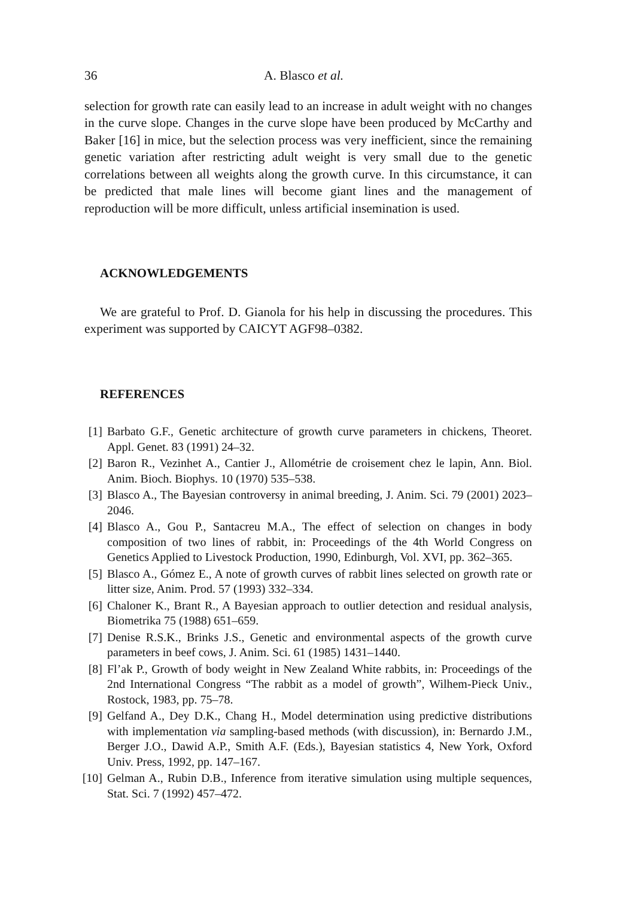36 A. Blasco et al.
selection for growth rate can easily lead to an increase in adult weight with no changes in the curve slope. Changes in the curve slope have been produced by McCarthy and Baker [16] in mice, but the selection process was very inefficient, since the remaining genetic variation after restricting adult weight is very small due to the genetic correlations between all weights along the growth curve. In this circumstance, it can be predicted that male lines will become giant lines and the management of reproduction will be more difficult, unless artificial insemination is used.
ACKNOWLEDGEMENTS
We are grateful to Prof. D. Gianola for his help in discussing the procedures. This experiment was supported by CAICYT AGF98–0382.
REFERENCES
[1] Barbato G.F., Genetic architecture of growth curve parameters in chickens, Theoret. Appl. Genet. 83 (1991) 24–32.
[2] Baron R., Vezinhet A., Cantier J., Allométrie de croisement chez le lapin, Ann. Biol. Anim. Bioch. Biophys. 10 (1970) 535–538.
[3] Blasco A., The Bayesian controversy in animal breeding, J. Anim. Sci. 79 (2001) 2023–2046.
[4] Blasco A., Gou P., Santacreu M.A., The effect of selection on changes in body composition of two lines of rabbit, in: Proceedings of the 4th World Congress on Genetics Applied to Livestock Production, 1990, Edinburgh, Vol. XVI, pp. 362–365.
[5] Blasco A., Gómez E., A note of growth curves of rabbit lines selected on growth rate or litter size, Anim. Prod. 57 (1993) 332–334.
[6] Chaloner K., Brant R., A Bayesian approach to outlier detection and residual analysis, Biometrika 75 (1988) 651–659.
[7] Denise R.S.K., Brinks J.S., Genetic and environmental aspects of the growth curve parameters in beef cows, J. Anim. Sci. 61 (1985) 1431–1440.
[8] Fl’ak P., Growth of body weight in New Zealand White rabbits, in: Proceedings of the 2nd International Congress “The rabbit as a model of growth”, Wilhem-Pieck Univ., Rostock, 1983, pp. 75–78.
[9] Gelfand A., Dey D.K., Chang H., Model determination using predictive distributions with implementation via sampling-based methods (with discussion), in: Bernardo J.M., Berger J.O., Dawid A.P., Smith A.F. (Eds.), Bayesian statistics 4, New York, Oxford Univ. Press, 1992, pp. 147–167.
[10] Gelman A., Rubin D.B., Inference from iterative simulation using multiple sequences, Stat. Sci. 7 (1992) 457–472.